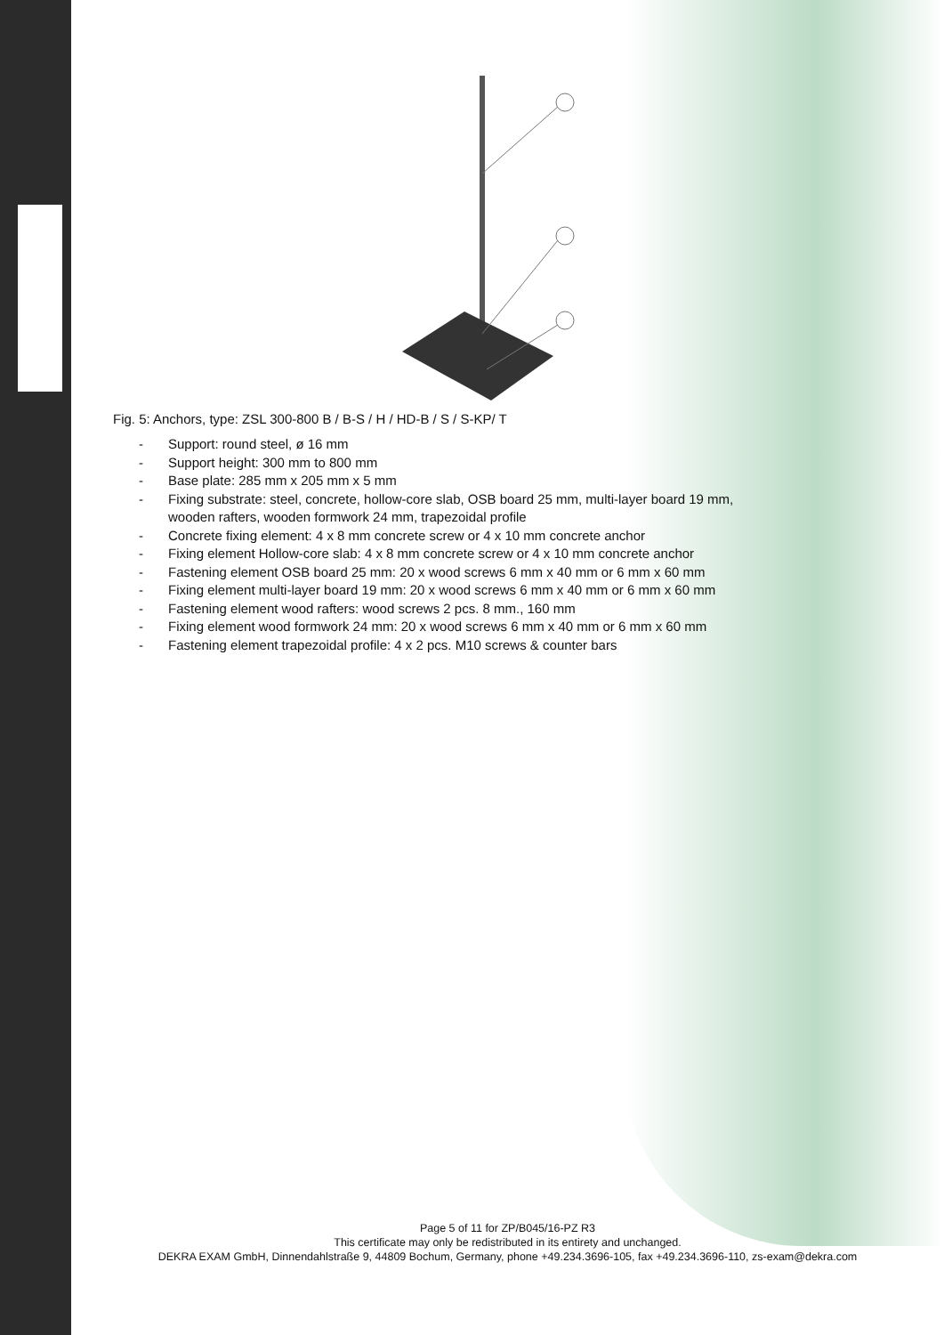Fig. 5: Anchors, type: ZSL 300-800 B / B-S / H / HD-B / S / S-KP/ T
- Support: round steel, ø 16 mm
- Support height: 300 mm to 800 mm
- Base plate: 285 mm x 205 mm x 5 mm
- Fixing substrate: steel, concrete, hollow-core slab, OSB board 25 mm, multi-layer board 19 mm,
wooden rafters, wooden formwork 24 mm, trapezoidal profile
- Concrete fixing element: 4 x 8 mm concrete screw or 4 x 10 mm concrete anchor
- Fixing element Hollow-core slab: 4 x 8 mm concrete screw or 4 x 10 mm concrete anchor
- Fastening element OSB board 25 mm: 20 x wood screws 6 mm x 40 mm or 6 mm x 60 mm
- Fixing element multi-layer board 19 mm: 20 x wood screws 6 mm x 40 mm or 6 mm x 60 mm
- Fastening element wood rafters: wood screws 2 pcs. 8 mm., 160 mm
- Fixing element wood formwork 24 mm: 20 x wood screws 6 mm x 40 mm or 6 mm x 60 mm
- Fastening element trapezoidal profile: 4 x 2 pcs. M10 screws & counter bars
Page 5 of 11 for ZP/B045/16-PZ R3
This certificate may only be redistributed in its entirety and unchanged.
DEKRA EXAM GmbH, Dinnendahlstraße 9, 44809 Bochum, Germany, phone +49.234.3696-105, fax +49.234.3696-110, zs-exam@dekra.com